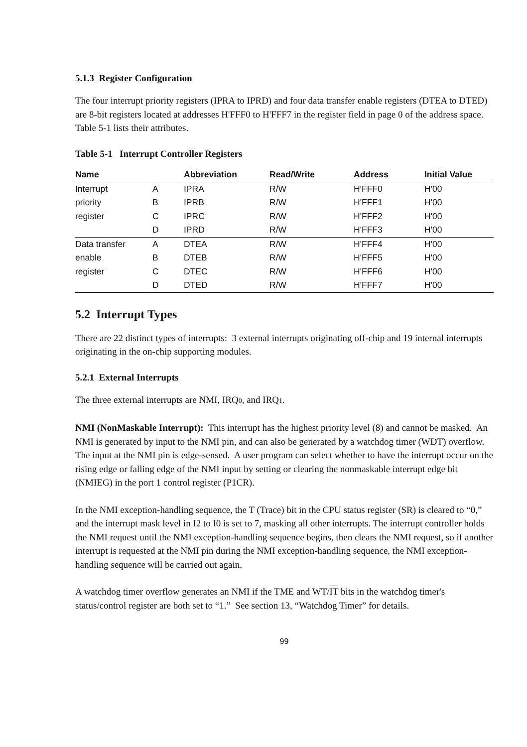5.1.3 Register Configuration
The four interrupt priority registers (IPRA to IPRD) and four data transfer enable registers (DTEA to DTED) are 8-bit registers located at addresses H'FFF0 to H'FFF7 in the register field in page 0 of the address space. Table 5-1 lists their attributes.
Table 5-1 Interrupt Controller Registers
| Name | | Abbreviation | Read/Write | Address | Initial Value |
| --- | --- | --- | --- | --- | --- |
| Interrupt | A | IPRA | R/W | H'FFF0 | H'00 |
| priority | B | IPRB | R/W | H'FFF1 | H'00 |
| register | C | IPRC | R/W | H'FFF2 | H'00 |
| | D | IPRD | R/W | H'FFF3 | H'00 |
| Data transfer | A | DTEA | R/W | H'FFF4 | H'00 |
| enable | B | DTEB | R/W | H'FFF5 | H'00 |
| register | C | DTEC | R/W | H'FFF6 | H'00 |
| | D | DTED | R/W | H'FFF7 | H'00 |
5.2 Interrupt Types
There are 22 distinct types of interrupts: 3 external interrupts originating off-chip and 19 internal interrupts originating in the on-chip supporting modules.
5.2.1 External Interrupts
The three external interrupts are NMI, IRQ0, and IRQ1.
NMI (NonMaskable Interrupt): This interrupt has the highest priority level (8) and cannot be masked. An NMI is generated by input to the NMI pin, and can also be generated by a watchdog timer (WDT) overflow. The input at the NMI pin is edge-sensed. A user program can select whether to have the interrupt occur on the rising edge or falling edge of the NMI input by setting or clearing the nonmaskable interrupt edge bit (NMIEG) in the port 1 control register (P1CR).
In the NMI exception-handling sequence, the T (Trace) bit in the CPU status register (SR) is cleared to “0,” and the interrupt mask level in I2 to I0 is set to 7, masking all other interrupts. The interrupt controller holds the NMI request until the NMI exception-handling sequence begins, then clears the NMI request, so if another interrupt is requested at the NMI pin during the NMI exception-handling sequence, the NMI exception-handling sequence will be carried out again.
A watchdog timer overflow generates an NMI if the TME and WT/IT bits in the watchdog timer's status/control register are both set to “1.” See section 13, “Watchdog Timer” for details.
99